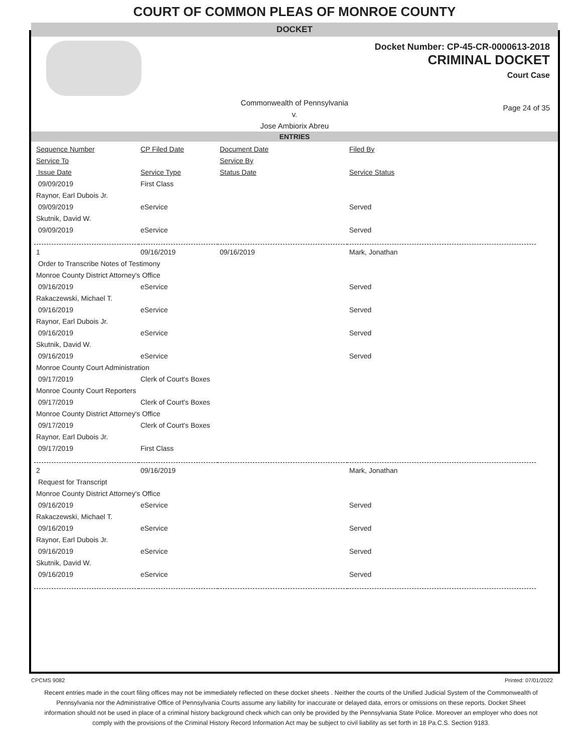COURT OF COMMON PLEAS OF MONROE COUNTY
DOCKET
Docket Number: CP-45-CR-0000613-2018
CRIMINAL DOCKET
Court Case
Commonwealth of Pennsylvania
v.
Jose Ambiorix Abreu
Page 24 of 35
ENTRIES
| Sequence Number | CP Filed Date | Document Date | Filed By |
| Service To | | Service By | |
| Issue Date | Service Type | Status Date | Service Status |
| 09/09/2019 | First Class | | |
| Raynor, Earl Dubois Jr. | | | |
| 09/09/2019 | eService | | Served |
| Skutnik, David W. | | | |
| 09/09/2019 | eService | | Served |
| 1 | 09/16/2019 | 09/16/2019 | Mark, Jonathan |
| Order to Transcribe Notes of Testimony | | | |
| Monroe County District Attorney's Office | | | |
| 09/16/2019 | eService | | Served |
| Rakaczewski, Michael T. | | | |
| 09/16/2019 | eService | | Served |
| Raynor, Earl Dubois Jr. | | | |
| 09/16/2019 | eService | | Served |
| Skutnik, David W. | | | |
| 09/16/2019 | eService | | Served |
| Monroe County Court Administration | | | |
| 09/17/2019 | Clerk of Court's Boxes | | |
| Monroe County Court Reporters | | | |
| 09/17/2019 | Clerk of Court's Boxes | | |
| Monroe County District Attorney's Office | | | |
| 09/17/2019 | Clerk of Court's Boxes | | |
| Raynor, Earl Dubois Jr. | | | |
| 09/17/2019 | First Class | | |
| 2 | 09/16/2019 | | Mark, Jonathan |
| Request for Transcript | | | |
| Monroe County District Attorney's Office | | | |
| 09/16/2019 | eService | | Served |
| Rakaczewski, Michael T. | | | |
| 09/16/2019 | eService | | Served |
| Raynor, Earl Dubois Jr. | | | |
| 09/16/2019 | eService | | Served |
| Skutnik, David W. | | | |
| 09/16/2019 | eService | | Served |
CPCMS 9082 Printed: 07/01/2022
Recent entries made in the court filing offices may not be immediately reflected on these docket sheets . Neither the courts of the Unified Judicial System of the Commonwealth of Pennsylvania nor the Administrative Office of Pennsylvania Courts assume any liability for inaccurate or delayed data, errors or omissions on these reports. Docket Sheet information should not be used in place of a criminal history background check which can only be provided by the Pennsylvania State Police. Moreover an employer who does not comply with the provisions of the Criminal History Record Information Act may be subject to civil liability as set forth in 18 Pa.C.S. Section 9183.